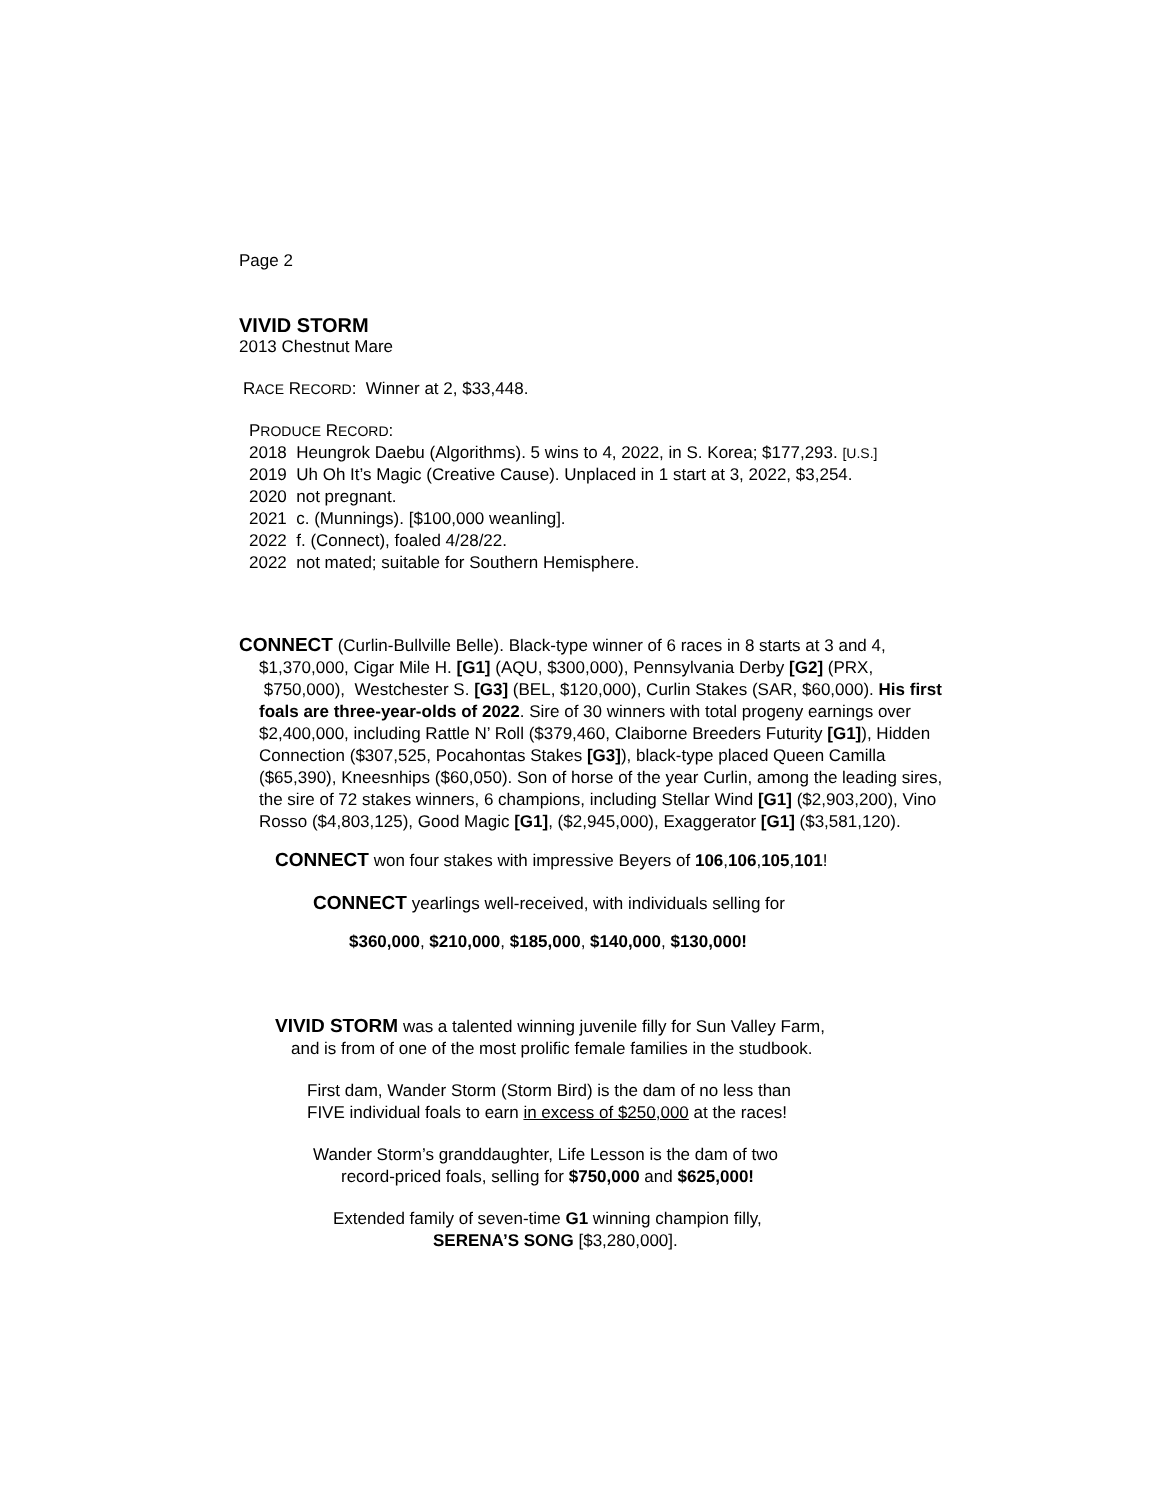Page 2
VIVID STORM
2013 Chestnut Mare
RACE RECORD: Winner at 2, $33,448.
PRODUCE RECORD:
2018 Heungrok Daebu (Algorithms). 5 wins to 4, 2022, in S. Korea; $177,293. [U.S.]
2019 Uh Oh It’s Magic (Creative Cause). Unplaced in 1 start at 3, 2022, $3,254.
2020 not pregnant.
2021 c. (Munnings). [$100,000 weanling].
2022 f. (Connect), foaled 4/28/22.
2022 not mated; suitable for Southern Hemisphere.
CONNECT (Curlin-Bullville Belle). Black-type winner of 6 races in 8 starts at 3 and 4, $1,370,000, Cigar Mile H. [G1] (AQU, $300,000), Pennsylvania Derby [G2] (PRX, $750,000), Westchester S. [G3] (BEL, $120,000), Curlin Stakes (SAR, $60,000). His first foals are three-year-olds of 2022. Sire of 30 winners with total progeny earnings over $2,400,000, including Rattle N’ Roll ($379,460, Claiborne Breeders Futurity [G1]), Hidden Connection ($307,525, Pocahontas Stakes [G3]), black-type placed Queen Camilla ($65,390), Kneesnhips ($60,050). Son of horse of the year Curlin, among the leading sires, the sire of 72 stakes winners, 6 champions, including Stellar Wind [G1] ($2,903,200), Vino Rosso ($4,803,125), Good Magic [G1], ($2,945,000), Exaggerator [G1] ($3,581,120).
CONNECT won four stakes with impressive Beyers of 106,106,105,101!
CONNECT yearlings well-received, with individuals selling for
$360,000, $210,000, $185,000, $140,000, $130,000!
VIVID STORM was a talented winning juvenile filly for Sun Valley Farm,
and is from of one of the most prolific female families in the studbook.
First dam, Wander Storm (Storm Bird) is the dam of no less than
FIVE individual foals to earn in excess of $250,000 at the races!
Wander Storm’s granddaughter, Life Lesson is the dam of two
record-priced foals, selling for $750,000 and $625,000!
Extended family of seven-time G1 winning champion filly,
SERENA’S SONG [$3,280,000].